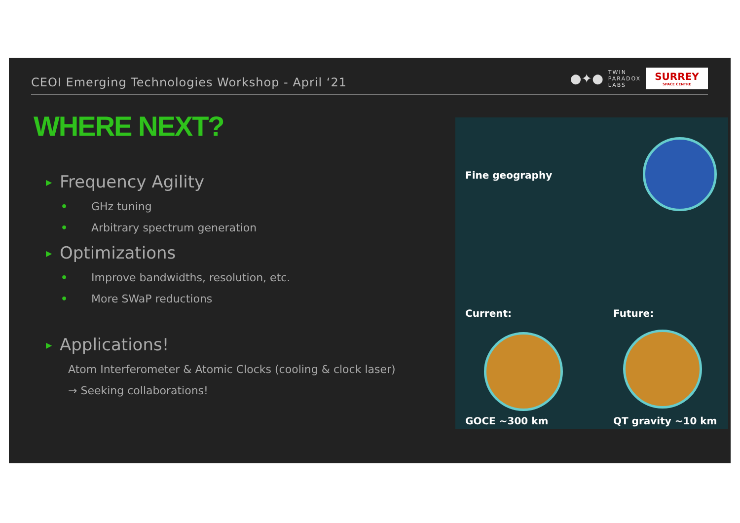CEOI Emerging Technologies Workshop - April ‘21
●✦●
TWIN
PARADOX
LABS
SURREY
SPACE CENTRE
WHERE NEXT?
▶ Frequency Agility
• GHz tuning
• Arbitrary spectrum generation
▶ Optimizations
• Improve bandwidths, resolution, etc.
• More SWaP reductions
▶ Applications!
Atom Interferometer & Atomic Clocks (cooling & clock laser)
→ Seeking collaborations!
Fine geography
Current: Future:
GOCE ~300 km QT gravity ~10 km